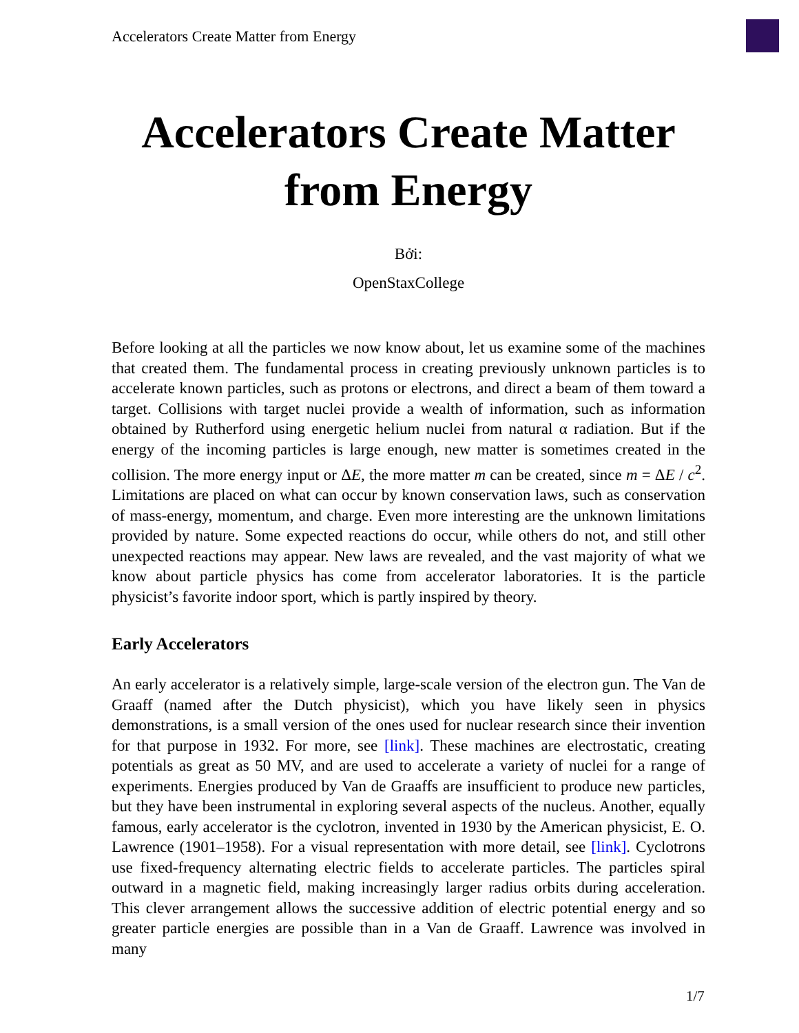Accelerators Create Matter from Energy
Accelerators Create Matter from Energy
Bởi:
OpenStaxCollege
Before looking at all the particles we now know about, let us examine some of the machines that created them. The fundamental process in creating previously unknown particles is to accelerate known particles, such as protons or electrons, and direct a beam of them toward a target. Collisions with target nuclei provide a wealth of information, such as information obtained by Rutherford using energetic helium nuclei from natural α radiation. But if the energy of the incoming particles is large enough, new matter is sometimes created in the collision. The more energy input or ΔE, the more matter m can be created, since m = ΔE / c<sup>2</sup>. Limitations are placed on what can occur by known conservation laws, such as conservation of mass-energy, momentum, and charge. Even more interesting are the unknown limitations provided by nature. Some expected reactions do occur, while others do not, and still other unexpected reactions may appear. New laws are revealed, and the vast majority of what we know about particle physics has come from accelerator laboratories. It is the particle physicist’s favorite indoor sport, which is partly inspired by theory.
Early Accelerators
An early accelerator is a relatively simple, large-scale version of the electron gun. The Van de Graaff (named after the Dutch physicist), which you have likely seen in physics demonstrations, is a small version of the ones used for nuclear research since their invention for that purpose in 1932. For more, see [link]. These machines are electrostatic, creating potentials as great as 50 MV, and are used to accelerate a variety of nuclei for a range of experiments. Energies produced by Van de Graaffs are insufficient to produce new particles, but they have been instrumental in exploring several aspects of the nucleus. Another, equally famous, early accelerator is the cyclotron, invented in 1930 by the American physicist, E. O. Lawrence (1901–1958). For a visual representation with more detail, see [link]. Cyclotrons use fixed-frequency alternating electric fields to accelerate particles. The particles spiral outward in a magnetic field, making increasingly larger radius orbits during acceleration. This clever arrangement allows the successive addition of electric potential energy and so greater particle energies are possible than in a Van de Graaff. Lawrence was involved in many
1/7